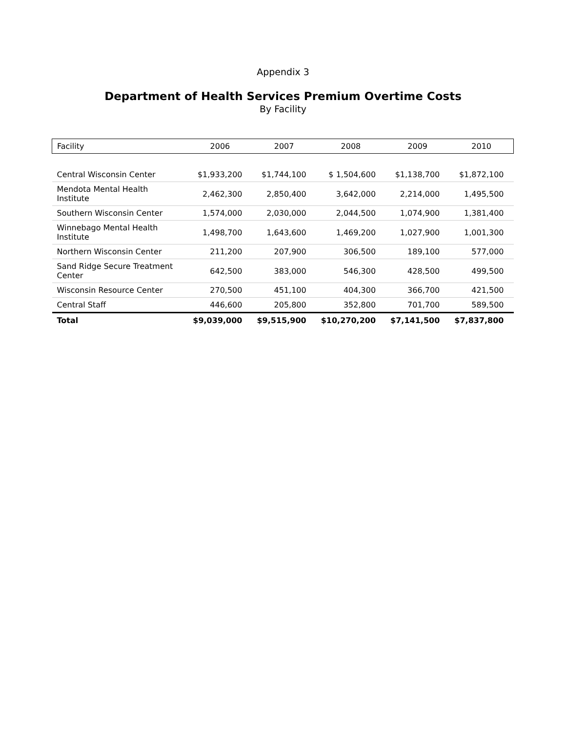Appendix 3
Department of Health Services Premium Overtime Costs
By Facility
| Facility | 2006 | 2007 | 2008 | 2009 | 2010 |
| --- | --- | --- | --- | --- | --- |
| Central Wisconsin Center | $1,933,200 | $1,744,100 | $ 1,504,600 | $1,138,700 | $1,872,100 |
| Mendota Mental Health Institute | 2,462,300 | 2,850,400 | 3,642,000 | 2,214,000 | 1,495,500 |
| Southern Wisconsin Center | 1,574,000 | 2,030,000 | 2,044,500 | 1,074,900 | 1,381,400 |
| Winnebago Mental Health Institute | 1,498,700 | 1,643,600 | 1,469,200 | 1,027,900 | 1,001,300 |
| Northern Wisconsin Center | 211,200 | 207,900 | 306,500 | 189,100 | 577,000 |
| Sand Ridge Secure Treatment Center | 642,500 | 383,000 | 546,300 | 428,500 | 499,500 |
| Wisconsin Resource Center | 270,500 | 451,100 | 404,300 | 366,700 | 421,500 |
| Central Staff | 446,600 | 205,800 | 352,800 | 701,700 | 589,500 |
| Total | $9,039,000 | $9,515,900 | $10,270,200 | $7,141,500 | $7,837,800 |